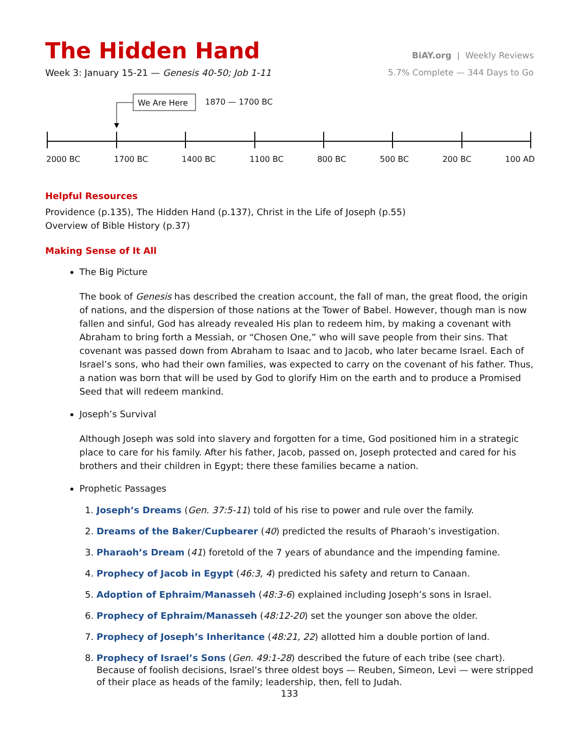The Hidden Hand
BiAY.org | Weekly Reviews
Week 3: January 15-21 — Genesis 40-50; Job 1-11
5.7% Complete — 344 Days to Go
We Are Here 1870 — 1700 BC
2000 BC 1700 BC 1400 BC 1100 BC 800 BC 500 BC 200 BC 100 AD
Helpful Resources
Providence (p.135), The Hidden Hand (p.137), Christ in the Life of Joseph (p.55)
Overview of Bible History (p.37)
Making Sense of It All
The Big Picture
The book of Genesis has described the creation account, the fall of man, the great flood, the origin of nations, and the dispersion of those nations at the Tower of Babel. However, though man is now fallen and sinful, God has already revealed His plan to redeem him, by making a covenant with Abraham to bring forth a Messiah, or “Chosen One,” who will save people from their sins. That covenant was passed down from Abraham to Isaac and to Jacob, who later became Israel. Each of Israel’s sons, who had their own families, was expected to carry on the covenant of his father. Thus, a nation was born that will be used by God to glorify Him on the earth and to produce a Promised Seed that will redeem mankind.
Joseph’s Survival
Although Joseph was sold into slavery and forgotten for a time, God positioned him in a strategic place to care for his family. After his father, Jacob, passed on, Joseph protected and cared for his brothers and their children in Egypt; there these families became a nation.
Prophetic Passages
1. Joseph’s Dreams (Gen. 37:5-11) told of his rise to power and rule over the family.
2. Dreams of the Baker/Cupbearer (40) predicted the results of Pharaoh’s investigation.
3. Pharaoh’s Dream (41) foretold of the 7 years of abundance and the impending famine.
4. Prophecy of Jacob in Egypt (46:3, 4) predicted his safety and return to Canaan.
5. Adoption of Ephraim/Manasseh (48:3-6) explained including Joseph’s sons in Israel.
6. Prophecy of Ephraim/Manasseh (48:12-20) set the younger son above the older.
7. Prophecy of Joseph’s Inheritance (48:21, 22) allotted him a double portion of land.
8. Prophecy of Israel’s Sons (Gen. 49:1-28) described the future of each tribe (see chart). Because of foolish decisions, Israel’s three oldest boys — Reuben, Simeon, Levi — were stripped of their place as heads of the family; leadership, then, fell to Judah.
133